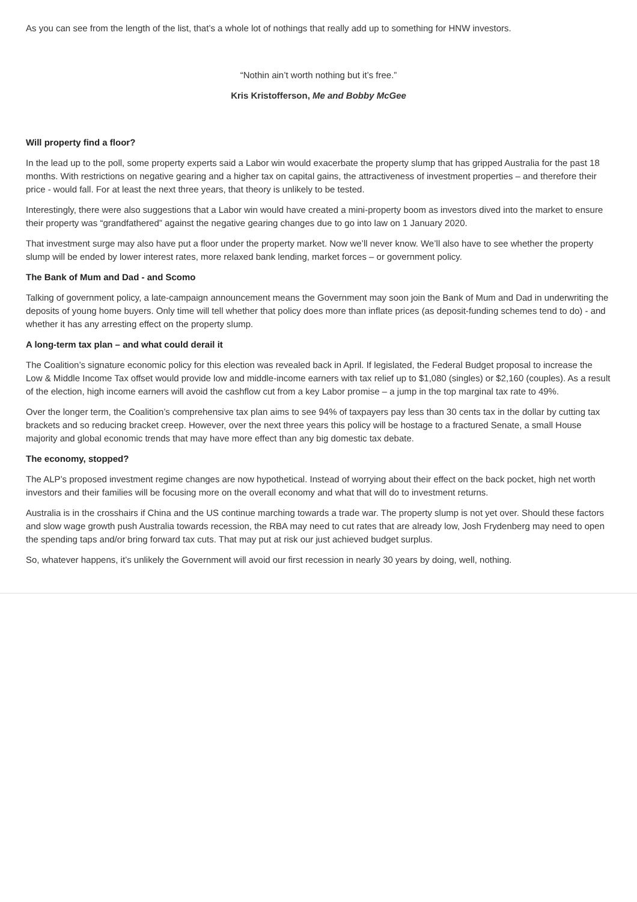As you can see from the length of the list, that’s a whole lot of nothings that really add up to something for HNW investors.
“Nothin ain’t worth nothing but it’s free.”
Kris Kristofferson, Me and Bobby McGee
Will property find a floor?
In the lead up to the poll, some property experts said a Labor win would exacerbate the property slump that has gripped Australia for the past 18 months. With restrictions on negative gearing and a higher tax on capital gains, the attractiveness of investment properties – and therefore their price - would fall. For at least the next three years, that theory is unlikely to be tested.
Interestingly, there were also suggestions that a Labor win would have created a mini-property boom as investors dived into the market to ensure their property was “grandfathered” against the negative gearing changes due to go into law on 1 January 2020.
That investment surge may also have put a floor under the property market. Now we’ll never know. We’ll also have to see whether the property slump will be ended by lower interest rates, more relaxed bank lending, market forces – or government policy.
The Bank of Mum and Dad - and Scomo
Talking of government policy, a late-campaign announcement means the Government may soon join the Bank of Mum and Dad in underwriting the deposits of young home buyers. Only time will tell whether that policy does more than inflate prices (as deposit-funding schemes tend to do) - and whether it has any arresting effect on the property slump.
A long-term tax plan – and what could derail it
The Coalition’s signature economic policy for this election was revealed back in April. If legislated, the Federal Budget proposal to increase the Low & Middle Income Tax offset would provide low and middle-income earners with tax relief up to $1,080 (singles) or $2,160 (couples). As a result of the election, high income earners will avoid the cashflow cut from a key Labor promise – a jump in the top marginal tax rate to 49%.
Over the longer term, the Coalition’s comprehensive tax plan aims to see 94% of taxpayers pay less than 30 cents tax in the dollar by cutting tax brackets and so reducing bracket creep. However, over the next three years this policy will be hostage to a fractured Senate, a small House majority and global economic trends that may have more effect than any big domestic tax debate.
The economy, stopped?
The ALP’s proposed investment regime changes are now hypothetical. Instead of worrying about their effect on the back pocket, high net worth investors and their families will be focusing more on the overall economy and what that will do to investment returns.
Australia is in the crosshairs if China and the US continue marching towards a trade war. The property slump is not yet over. Should these factors and slow wage growth push Australia towards recession, the RBA may need to cut rates that are already low, Josh Frydenberg may need to open the spending taps and/or bring forward tax cuts. That may put at risk our just achieved budget surplus.
So, whatever happens, it’s unlikely the Government will avoid our first recession in nearly 30 years by doing, well, nothing.